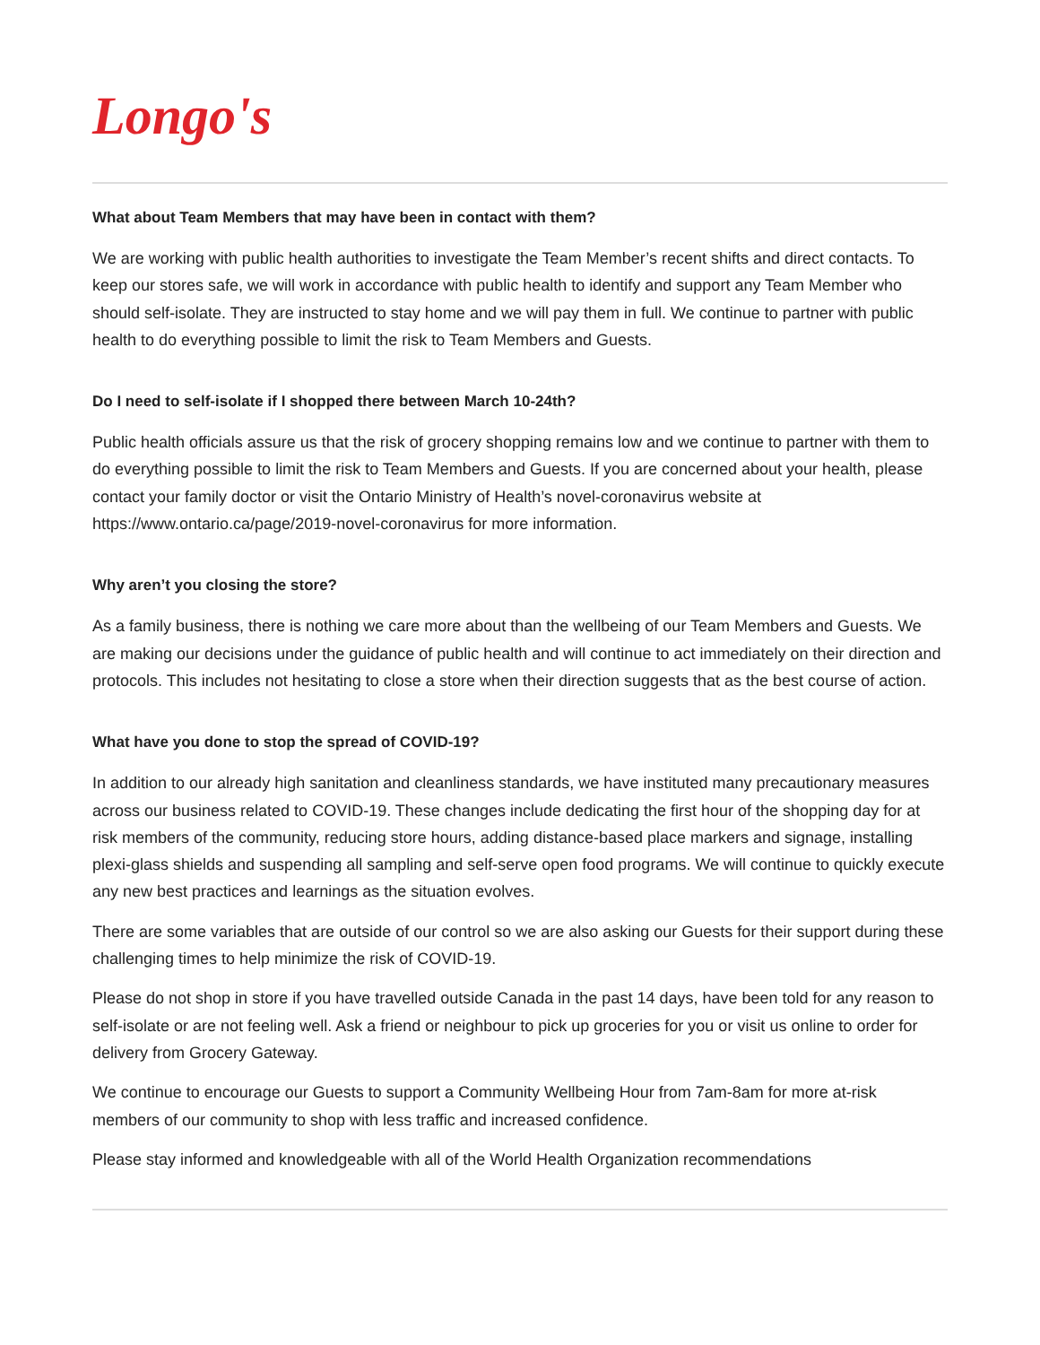Longo's
What about Team Members that may have been in contact with them?
We are working with public health authorities to investigate the Team Member’s recent shifts and direct contacts. To keep our stores safe, we will work in accordance with public health to identify and support any Team Member who should self-isolate. They are instructed to stay home and we will pay them in full. We continue to partner with public health to do everything possible to limit the risk to Team Members and Guests.
Do I need to self-isolate if I shopped there between March 10-24th?
Public health officials assure us that the risk of grocery shopping remains low and we continue to partner with them to do everything possible to limit the risk to Team Members and Guests. If you are concerned about your health, please contact your family doctor or visit the Ontario Ministry of Health’s novel-coronavirus website at https://www.ontario.ca/page/2019-novel-coronavirus for more information.
Why aren’t you closing the store?
As a family business, there is nothing we care more about than the wellbeing of our Team Members and Guests. We are making our decisions under the guidance of public health and will continue to act immediately on their direction and protocols. This includes not hesitating to close a store when their direction suggests that as the best course of action.
What have you done to stop the spread of COVID-19?
In addition to our already high sanitation and cleanliness standards, we have instituted many precautionary measures across our business related to COVID-19. These changes include dedicating the first hour of the shopping day for at risk members of the community, reducing store hours, adding distance-based place markers and signage, installing plexi-glass shields and suspending all sampling and self-serve open food programs. We will continue to quickly execute any new best practices and learnings as the situation evolves.
There are some variables that are outside of our control so we are also asking our Guests for their support during these challenging times to help minimize the risk of COVID-19.
Please do not shop in store if you have travelled outside Canada in the past 14 days, have been told for any reason to self-isolate or are not feeling well. Ask a friend or neighbour to pick up groceries for you or visit us online to order for delivery from Grocery Gateway.
We continue to encourage our Guests to support a Community Wellbeing Hour from 7am-8am for more at-risk members of our community to shop with less traffic and increased confidence.
Please stay informed and knowledgeable with all of the World Health Organization recommendations